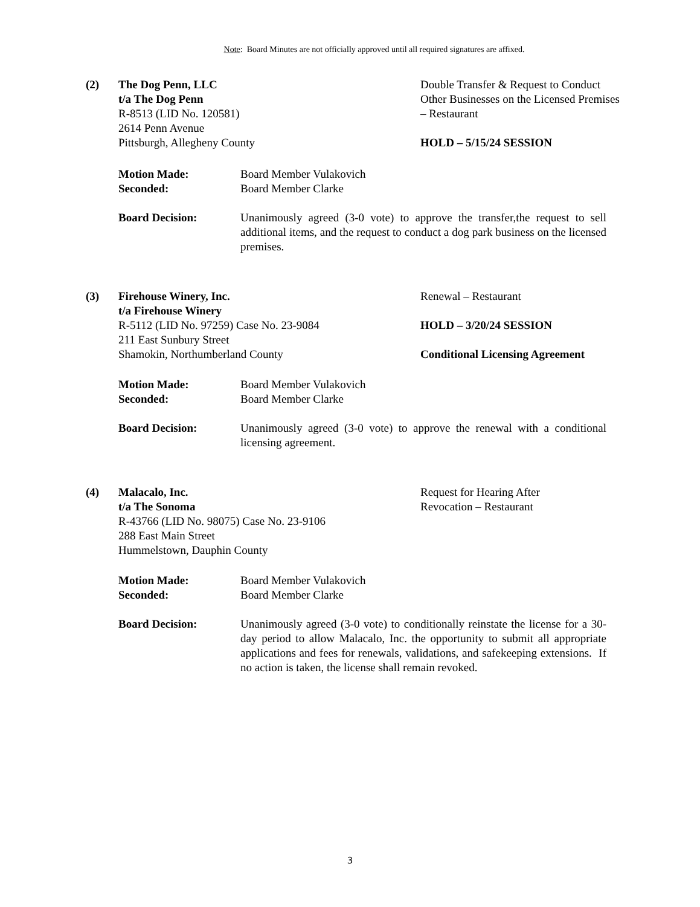Note: Board Minutes are not officially approved until all required signatures are affixed.
(2) The Dog Penn, LLC
t/a The Dog Penn
R-8513 (LID No. 120581)
2614 Penn Avenue
Pittsburgh, Allegheny County
Double Transfer & Request to Conduct
Other Businesses on the Licensed Premises – Restaurant
HOLD – 5/15/24 SESSION
Motion Made:
Seconded:
Board Member Vulakovich
Board Member Clarke
Board Decision: Unanimously agreed (3-0 vote) to approve the transfer,the request to sell additional items, and the request to conduct a dog park business on the licensed premises.
(3) Firehouse Winery, Inc.
t/a Firehouse Winery
R-5112 (LID No. 97259) Case No. 23-9084
211 East Sunbury Street
Shamokin, Northumberland County
Renewal – Restaurant
HOLD – 3/20/24 SESSION
Conditional Licensing Agreement
Motion Made:
Seconded:
Board Member Vulakovich
Board Member Clarke
Board Decision: Unanimously agreed (3-0 vote) to approve the renewal with a conditional licensing agreement.
(4) Malacalo, Inc.
t/a The Sonoma
R-43766 (LID No. 98075) Case No. 23-9106
288 East Main Street
Hummelstown, Dauphin County
Request for Hearing After
Revocation – Restaurant
Motion Made:
Seconded:
Board Member Vulakovich
Board Member Clarke
Board Decision: Unanimously agreed (3-0 vote) to conditionally reinstate the license for a 30-day period to allow Malacalo, Inc. the opportunity to submit all appropriate applications and fees for renewals, validations, and safekeeping extensions. If no action is taken, the license shall remain revoked.
3